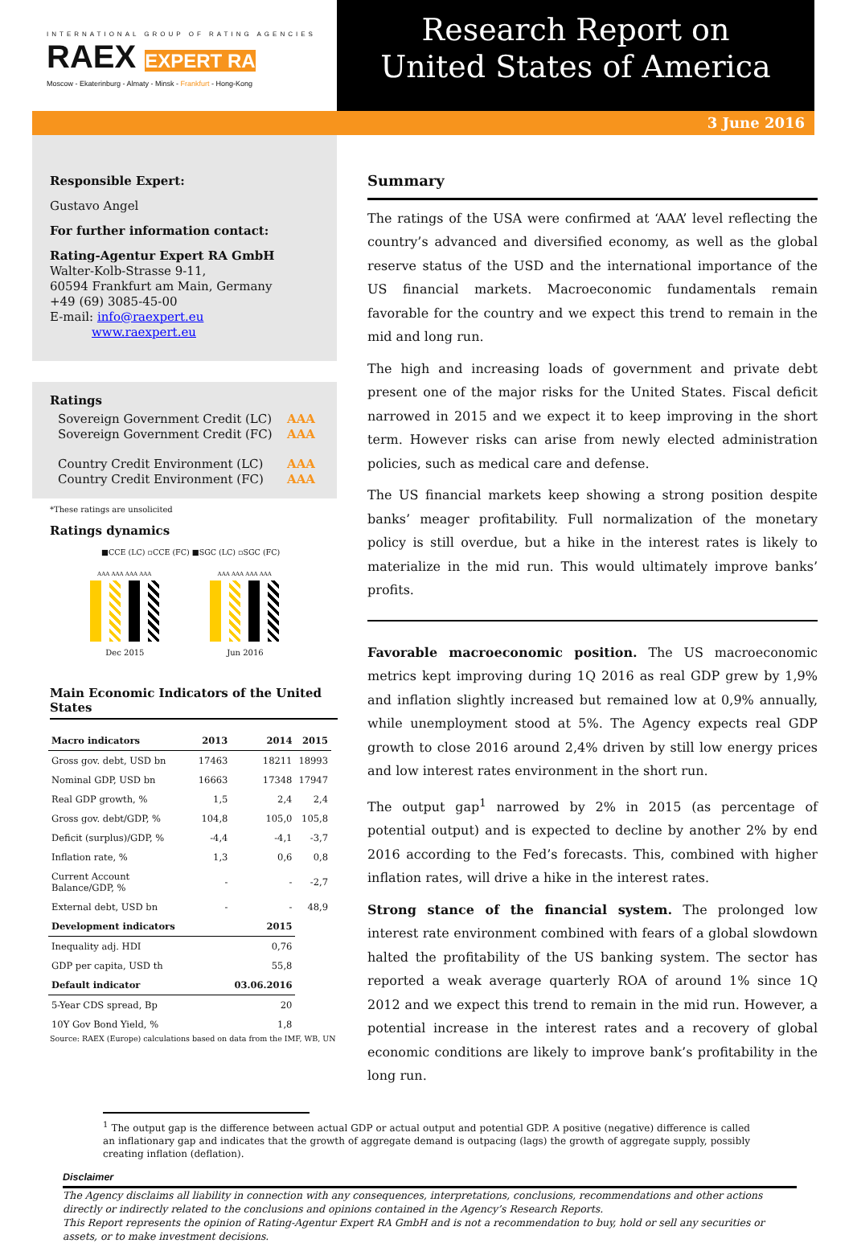INTERNATIONAL GROUP OF RATING AGENCIES
RAEX EXPERT RA
Moscow - Ekaterinburg - Almaty - Minsk - Frankfurt - Hong-Kong
Research Report on
United States of America
3 June 2016
Responsible Expert:
Gustavo Angel
For further information contact:
Rating-Agentur Expert RA GmbH
Walter-Kolb-Strasse 9-11,
60594 Frankfurt am Main, Germany
+49 (69) 3085-45-00
E-mail: info@raexpert.eu
www.raexpert.eu
Ratings
| Sovereign Government Credit (LC) | AAA |
| Sovereign Government Credit (FC) | AAA |
| Country Credit Environment (LC) | AAA |
| Country Credit Environment (FC) | AAA |
*These ratings are unsolicited
Ratings dynamics
■CCE (LC) ▫CCE (FC) ■SGC (LC) ▫SGC (FC)
AAA AAA AAA AAA AAA AAA AAA AAA
Dec 2015 Jun 2016
Main Economic Indicators of the United States
| Macro indicators | 2013 | 2014 | 2015 |
| --- | --- | --- | --- |
| Gross gov. debt, USD bn | 17463 | 18211 | 18993 |
| Nominal GDP, USD bn | 16663 | 17348 | 17947 |
| Real GDP growth, % | 1,5 | 2,4 | 2,4 |
| Gross gov. debt/GDP, % | 104,8 | 105,0 | 105,8 |
| Deficit (surplus)/GDP, % | -4,4 | -4,1 | -3,7 |
| Inflation rate, % | 1,3 | 0,6 | 0,8 |
| Current Account Balance/GDP, % | - | - | -2,7 |
| External debt, USD bn | - | - | 48,9 |
| Development indicators | | 2015 | |
| Inequality adj. HDI | | 0,76 | |
| GDP per capita, USD th | | 55,8 | |
| Default indicator | | 03.06.2016 | |
| 5-Year CDS spread, Bp | | 20 | |
| 10Y Gov Bond Yield, % | | 1,8 | |
Source: RAEX (Europe) calculations based on data from the IMF, WB, UN
Summary
The ratings of the USA were confirmed at ‘AAA’ level reflecting the country’s advanced and diversified economy, as well as the global reserve status of the USD and the international importance of the US financial markets. Macroeconomic fundamentals remain favorable for the country and we expect this trend to remain in the mid and long run.
The high and increasing loads of government and private debt present one of the major risks for the United States. Fiscal deficit narrowed in 2015 and we expect it to keep improving in the short term. However risks can arise from newly elected administration policies, such as medical care and defense.
The US financial markets keep showing a strong position despite banks’ meager profitability. Full normalization of the monetary policy is still overdue, but a hike in the interest rates is likely to materialize in the mid run. This would ultimately improve banks’ profits.
Favorable macroeconomic position. The US macroeconomic metrics kept improving during 1Q 2016 as real GDP grew by 1,9% and inflation slightly increased but remained low at 0,9% annually, while unemployment stood at 5%. The Agency expects real GDP growth to close 2016 around 2,4% driven by still low energy prices and low interest rates environment in the short run.
The output gap<sup>1</sup> narrowed by 2% in 2015 (as percentage of potential output) and is expected to decline by another 2% by end 2016 according to the Fed’s forecasts. This, combined with higher inflation rates, will drive a hike in the interest rates.
Strong stance of the financial system. The prolonged low interest rate environment combined with fears of a global slowdown halted the profitability of the US banking system. The sector has reported a weak average quarterly ROA of around 1% since 1Q 2012 and we expect this trend to remain in the mid run. However, a potential increase in the interest rates and a recovery of global economic conditions are likely to improve bank’s profitability in the long run.
<sup>1</sup> The output gap is the difference between actual GDP or actual output and potential GDP. A positive (negative) difference is called an inflationary gap and indicates that the growth of aggregate demand is outpacing (lags) the growth of aggregate supply, possibly creating inflation (deflation).
Disclaimer
The Agency disclaims all liability in connection with any consequences, interpretations, conclusions, recommendations and other actions directly or indirectly related to the conclusions and opinions contained in the Agency’s Research Reports.
This Report represents the opinion of Rating-Agentur Expert RA GmbH and is not a recommendation to buy, hold or sell any securities or assets, or to make investment decisions.